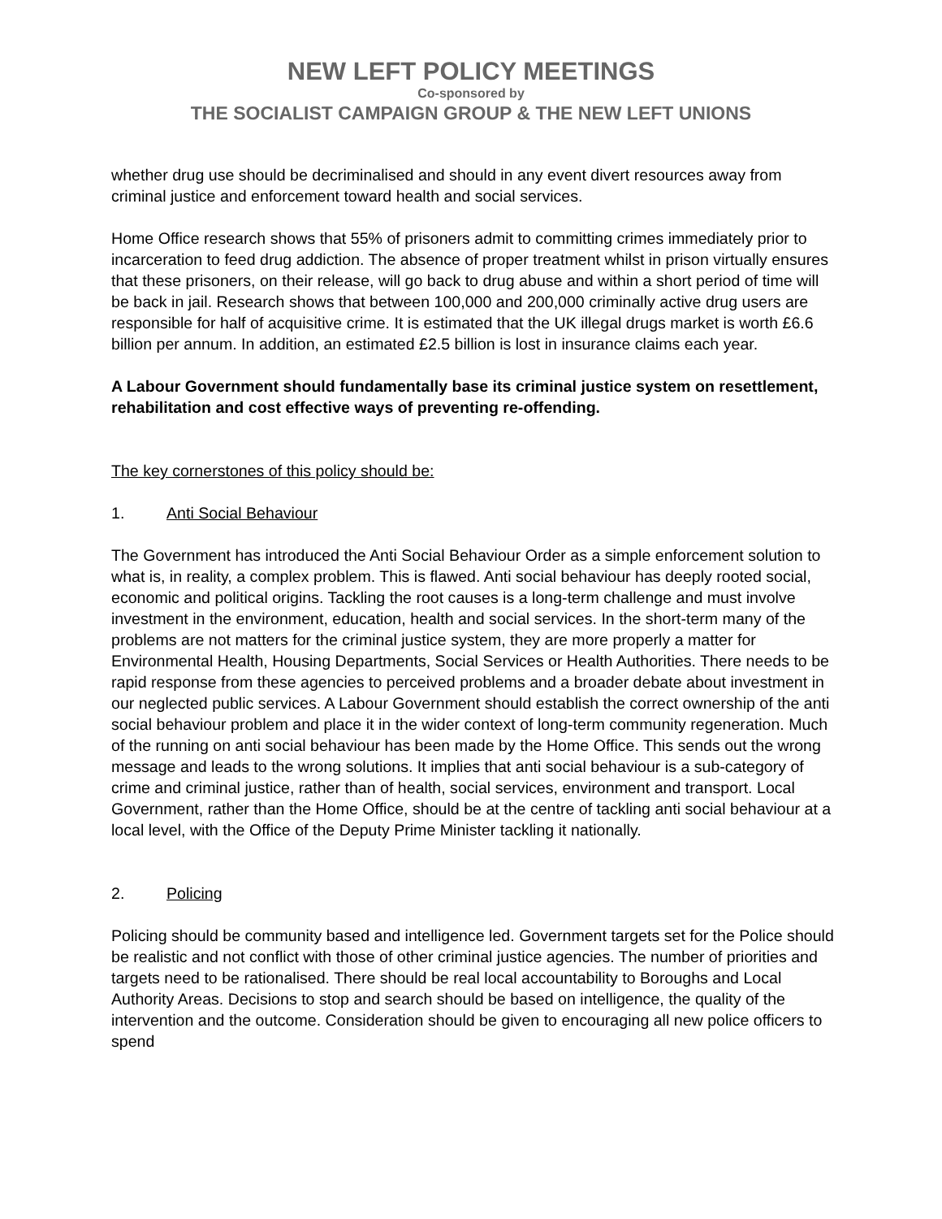NEW LEFT POLICY MEETINGS
Co-sponsored by
THE SOCIALIST CAMPAIGN GROUP & THE NEW LEFT UNIONS
whether drug use should be decriminalised and should in any event divert resources away from criminal justice and enforcement toward health and social services.
Home Office research shows that 55% of prisoners admit to committing crimes immediately prior to incarceration to feed drug addiction. The absence of proper treatment whilst in prison virtually ensures that these prisoners, on their release, will go back to drug abuse and within a short period of time will be back in jail. Research shows that between 100,000 and 200,000 criminally active drug users are responsible for half of acquisitive crime. It is estimated that the UK illegal drugs market is worth £6.6 billion per annum. In addition, an estimated £2.5 billion is lost in insurance claims each year.
A Labour Government should fundamentally base its criminal justice system on resettlement, rehabilitation and cost effective ways of preventing re-offending.
The key cornerstones of this policy should be:
1. Anti Social Behaviour
The Government has introduced the Anti Social Behaviour Order as a simple enforcement solution to what is, in reality, a complex problem. This is flawed. Anti social behaviour has deeply rooted social, economic and political origins. Tackling the root causes is a long-term challenge and must involve investment in the environment, education, health and social services. In the short-term many of the problems are not matters for the criminal justice system, they are more properly a matter for Environmental Health, Housing Departments, Social Services or Health Authorities. There needs to be rapid response from these agencies to perceived problems and a broader debate about investment in our neglected public services. A Labour Government should establish the correct ownership of the anti social behaviour problem and place it in the wider context of long-term community regeneration. Much of the running on anti social behaviour has been made by the Home Office. This sends out the wrong message and leads to the wrong solutions. It implies that anti social behaviour is a sub-category of crime and criminal justice, rather than of health, social services, environment and transport. Local Government, rather than the Home Office, should be at the centre of tackling anti social behaviour at a local level, with the Office of the Deputy Prime Minister tackling it nationally.
2. Policing
Policing should be community based and intelligence led. Government targets set for the Police should be realistic and not conflict with those of other criminal justice agencies. The number of priorities and targets need to be rationalised. There should be real local accountability to Boroughs and Local Authority Areas. Decisions to stop and search should be based on intelligence, the quality of the intervention and the outcome. Consideration should be given to encouraging all new police officers to spend